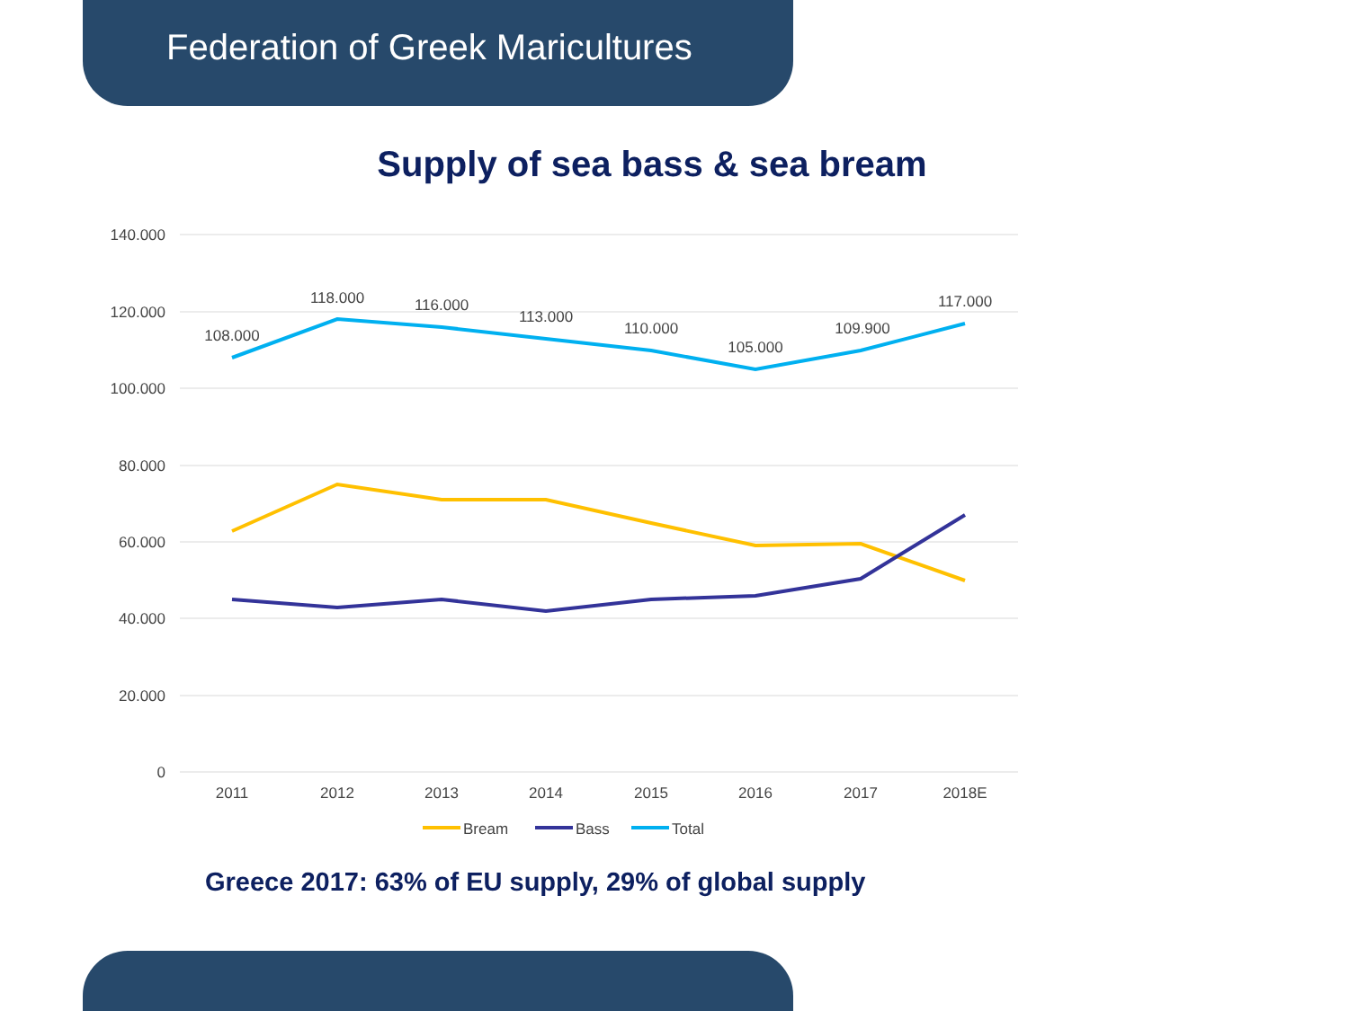Federation of Greek Maricultures
Supply of sea bass & sea bream
140.000
120.000
100.000
80.000
60.000
40.000
20.000
0
2011
2012
2013
2014
2015
2016
2017
2018E
108.000
118.000
116.000
113.000
110.000
105.000
109.900
117.000
Bream
Bass
Total
Greece 2017: 63% of EU supply, 29% of global supply